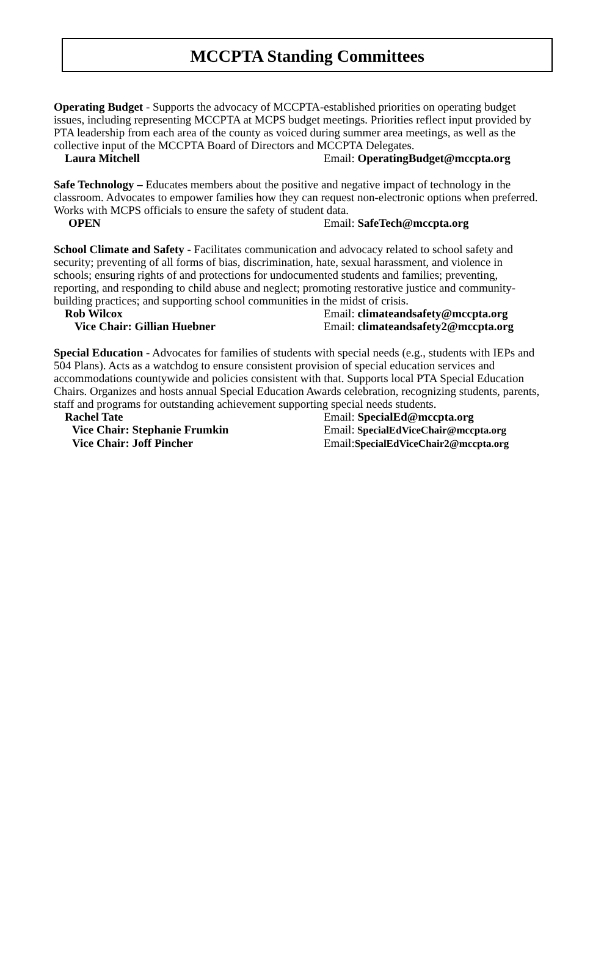MCCPTA Standing Committees
Operating Budget - Supports the advocacy of MCCPTA-established priorities on operating budget issues, including representing MCCPTA at MCPS budget meetings. Priorities reflect input provided by PTA leadership from each area of the county as voiced during summer area meetings, as well as the collective input of the MCCPTA Board of Directors and MCCPTA Delegates.
Laura Mitchell Email: OperatingBudget@mccpta.org
Safe Technology – Educates members about the positive and negative impact of technology in the classroom. Advocates to empower families how they can request non-electronic options when preferred. Works with MCPS officials to ensure the safety of student data.
OPEN Email: SafeTech@mccpta.org
School Climate and Safety - Facilitates communication and advocacy related to school safety and security; preventing of all forms of bias, discrimination, hate, sexual harassment, and violence in schools; ensuring rights of and protections for undocumented students and families; preventing, reporting, and responding to child abuse and neglect; promoting restorative justice and community-building practices; and supporting school communities in the midst of crisis.
Rob Wilcox Email: climateandsafety@mccpta.org
Vice Chair: Gillian Huebner Email: climateandsafety2@mccpta.org
Special Education - Advocates for families of students with special needs (e.g., students with IEPs and 504 Plans). Acts as a watchdog to ensure consistent provision of special education services and accommodations countywide and policies consistent with that. Supports local PTA Special Education Chairs. Organizes and hosts annual Special Education Awards celebration, recognizing students, parents, staff and programs for outstanding achievement supporting special needs students.
Rachel Tate Email: SpecialEd@mccpta.org
Vice Chair: Stephanie Frumkin Email: SpecialEdViceChair@mccpta.org
Vice Chair: Joff Pincher Email: SpecialEdViceChair2@mccpta.org